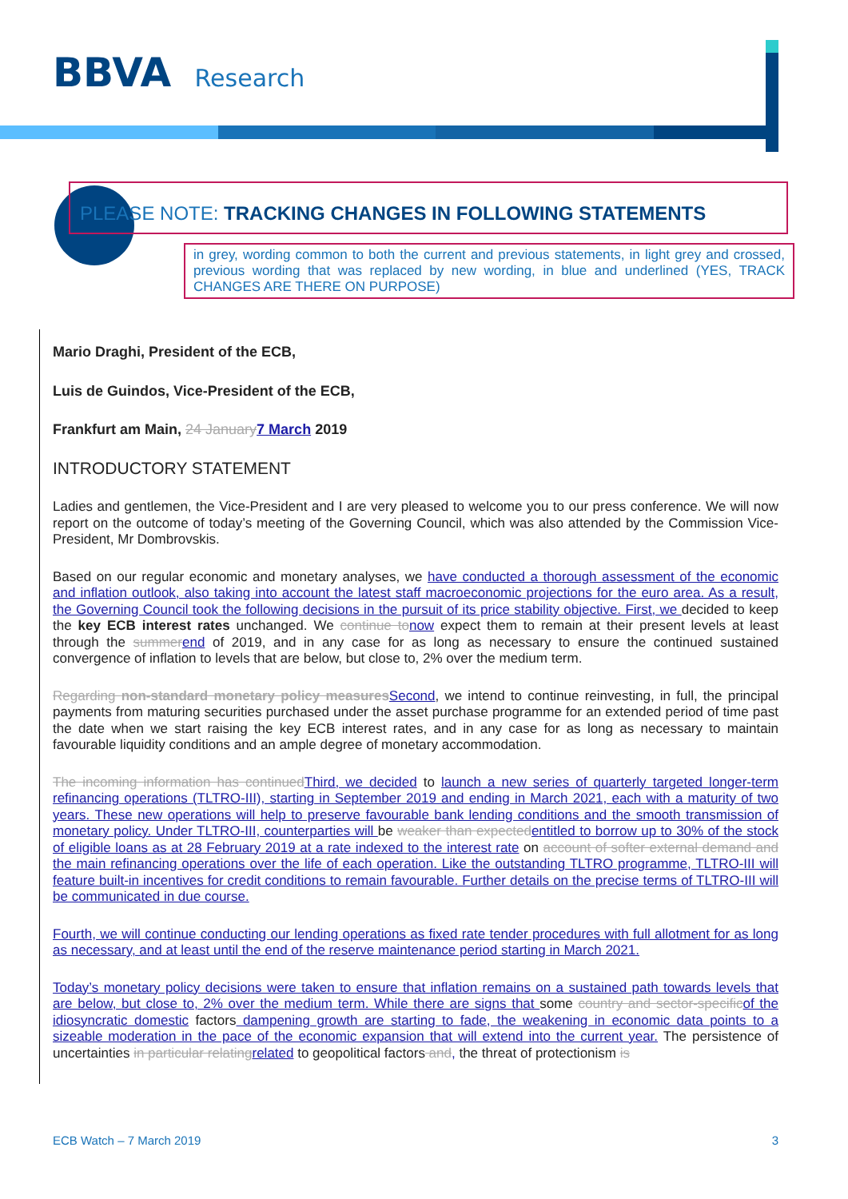BBVA Research
PLEASE NOTE: TRACKING CHANGES IN FOLLOWING STATEMENTS
in grey, wording common to both the current and previous statements, in light grey and crossed, previous wording that was replaced by new wording, in blue and underlined (YES, TRACK CHANGES ARE THERE ON PURPOSE)
Mario Draghi, President of the ECB,
Luis de Guindos, Vice-President of the ECB,
Frankfurt am Main, 24 January7 March 2019
INTRODUCTORY STATEMENT
Ladies and gentlemen, the Vice-President and I are very pleased to welcome you to our press conference. We will now report on the outcome of today’s meeting of the Governing Council, which was also attended by the Commission Vice-President, Mr Dombrovskis.
Based on our regular economic and monetary analyses, we have conducted a thorough assessment of the economic and inflation outlook, also taking into account the latest staff macroeconomic projections for the euro area. As a result, the Governing Council took the following decisions in the pursuit of its price stability objective. First, we decided to keep the key ECB interest rates unchanged. We continue tonow expect them to remain at their present levels at least through the summerend of 2019, and in any case for as long as necessary to ensure the continued sustained convergence of inflation to levels that are below, but close to, 2% over the medium term.
Regarding non-standard monetary policy measuresSecond, we intend to continue reinvesting, in full, the principal payments from maturing securities purchased under the asset purchase programme for an extended period of time past the date when we start raising the key ECB interest rates, and in any case for as long as necessary to maintain favourable liquidity conditions and an ample degree of monetary accommodation.
The incoming information has continuedThird, we decided to launch a new series of quarterly targeted longer-term refinancing operations (TLTRO-III), starting in September 2019 and ending in March 2021, each with a maturity of two years. These new operations will help to preserve favourable bank lending conditions and the smooth transmission of monetary policy. Under TLTRO-III, counterparties will be weaker than expectedentitled to borrow up to 30% of the stock of eligible loans as at 28 February 2019 at a rate indexed to the interest rate on account of softer external demand and the main refinancing operations over the life of each operation. Like the outstanding TLTRO programme, TLTRO-III will feature built-in incentives for credit conditions to remain favourable. Further details on the precise terms of TLTRO-III will be communicated in due course.
Fourth, we will continue conducting our lending operations as fixed rate tender procedures with full allotment for as long as necessary, and at least until the end of the reserve maintenance period starting in March 2021.
Today’s monetary policy decisions were taken to ensure that inflation remains on a sustained path towards levels that are below, but close to, 2% over the medium term. While there are signs that some country and sector-specificof the idiosyncratic domestic factors dampening growth are starting to fade, the weakening in economic data points to a sizeable moderation in the pace of the economic expansion that will extend into the current year. The persistence of uncertainties in particular relatingrelated to geopolitical factors and, the threat of protectionism is
ECB Watch – 7 March 2019 3